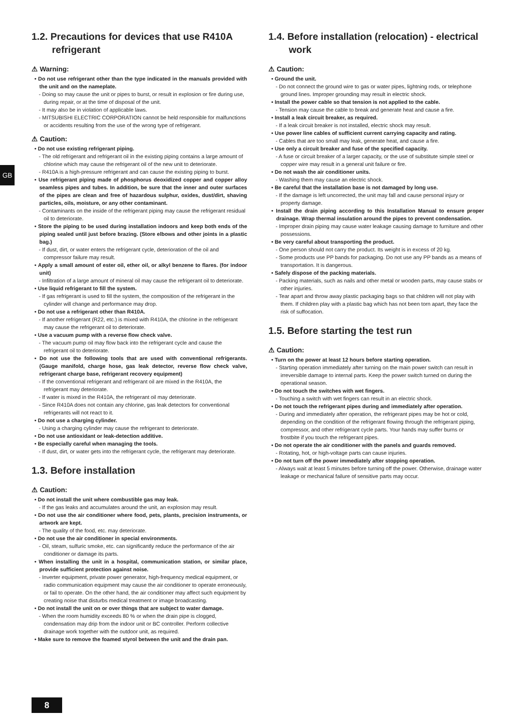GB
1.2. Precautions for devices that use R410A refrigerant
⚠ Warning:
• Do not use refrigerant other than the type indicated in the manuals provided with the unit and on the nameplate.
- Doing so may cause the unit or pipes to burst, or result in explosion or fire during use, during repair, or at the time of disposal of the unit.
- It may also be in violation of applicable laws.
- MITSUBISHI ELECTRIC CORPORATION cannot be held responsible for malfunctions or accidents resulting from the use of the wrong type of refrigerant.
⚠ Caution:
• Do not use existing refrigerant piping.
- The old refrigerant and refrigerant oil in the existing piping contains a large amount of chlorine which may cause the refrigerant oil of the new unit to deteriorate.
- R410A is a high-pressure refrigerant and can cause the existing piping to burst.
• Use refrigerant piping made of phosphorus deoxidized copper and copper alloy seamless pipes and tubes. In addition, be sure that the inner and outer surfaces of the pipes are clean and free of hazardous sulphur, oxides, dust/dirt, shaving particles, oils, moisture, or any other contaminant.
- Contaminants on the inside of the refrigerant piping may cause the refrigerant residual oil to deteriorate.
• Store the piping to be used during installation indoors and keep both ends of the piping sealed until just before brazing. (Store elbows and other joints in a plastic bag.)
- If dust, dirt, or water enters the refrigerant cycle, deterioration of the oil and compressor failure may result.
• Apply a small amount of ester oil, ether oil, or alkyl benzene to flares. (for indoor unit)
- Infiltration of a large amount of mineral oil may cause the refrigerant oil to deteriorate.
• Use liquid refrigerant to fill the system.
- If gas refrigerant is used to fill the system, the composition of the refrigerant in the cylinder will change and performance may drop.
• Do not use a refrigerant other than R410A.
- If another refrigerant (R22, etc.) is mixed with R410A, the chlorine in the refrigerant may cause the refrigerant oil to deteriorate.
• Use a vacuum pump with a reverse flow check valve.
- The vacuum pump oil may flow back into the refrigerant cycle and cause the refrigerant oil to deteriorate.
• Do not use the following tools that are used with conventional refrigerants. (Gauge manifold, charge hose, gas leak detector, reverse flow check valve, refrigerant charge base, refrigerant recovery equipment)
- If the conventional refrigerant and refrigerant oil are mixed in the R410A, the refrigerant may deteriorate.
- If water is mixed in the R410A, the refrigerant oil may deteriorate.
- Since R410A does not contain any chlorine, gas leak detectors for conventional refrigerants will not react to it.
• Do not use a charging cylinder.
- Using a charging cylinder may cause the refrigerant to deteriorate.
• Do not use antioxidant or leak-detection additive.
• Be especially careful when managing the tools.
- If dust, dirt, or water gets into the refrigerant cycle, the refrigerant may deteriorate.
1.3. Before installation
⚠ Caution:
• Do not install the unit where combustible gas may leak.
- If the gas leaks and accumulates around the unit, an explosion may result.
• Do not use the air conditioner where food, pets, plants, precision instruments, or artwork are kept.
- The quality of the food, etc. may deteriorate.
• Do not use the air conditioner in special environments.
- Oil, steam, sulfuric smoke, etc. can significantly reduce the performance of the air conditioner or damage its parts.
• When installing the unit in a hospital, communication station, or similar place, provide sufficient protection against noise.
- Inverter equipment, private power generator, high-frequency medical equipment, or radio communication equipment may cause the air conditioner to operate erroneously, or fail to operate. On the other hand, the air conditioner may affect such equipment by creating noise that disturbs medical treatment or image broadcasting.
• Do not install the unit on or over things that are subject to water damage.
- When the room humidity exceeds 80 % or when the drain pipe is clogged, condensation may drip from the indoor unit or BC controller. Perform collective drainage work together with the outdoor unit, as required.
• Make sure to remove the foamed styrol between the unit and the drain pan.
1.4. Before installation (relocation) - electrical work
⚠ Caution:
• Ground the unit.
- Do not connect the ground wire to gas or water pipes, lightning rods, or telephone ground lines. Improper grounding may result in electric shock.
• Install the power cable so that tension is not applied to the cable.
- Tension may cause the cable to break and generate heat and cause a fire.
• Install a leak circuit breaker, as required.
- If a leak circuit breaker is not installed, electric shock may result.
• Use power line cables of sufficient current carrying capacity and rating.
- Cables that are too small may leak, generate heat, and cause a fire.
• Use only a circuit breaker and fuse of the specified capacity.
- A fuse or circuit breaker of a larger capacity, or the use of substitute simple steel or copper wire may result in a general unit failure or fire.
• Do not wash the air conditioner units.
- Washing them may cause an electric shock.
• Be careful that the installation base is not damaged by long use.
- If the damage is left uncorrected, the unit may fall and cause personal injury or property damage.
• Install the drain piping according to this Installation Manual to ensure proper drainage. Wrap thermal insulation around the pipes to prevent condensation.
- Improper drain piping may cause water leakage causing damage to furniture and other possessions.
• Be very careful about transporting the product.
- One person should not carry the product. Its weight is in excess of 20 kg.
- Some products use PP bands for packaging. Do not use any PP bands as a means of transportation. It is dangerous.
• Safely dispose of the packing materials.
- Packing materials, such as nails and other metal or wooden parts, may cause stabs or other injuries.
- Tear apart and throw away plastic packaging bags so that children will not play with them. If children play with a plastic bag which has not been torn apart, they face the risk of suffocation.
1.5. Before starting the test run
⚠ Caution:
• Turn on the power at least 12 hours before starting operation.
- Starting operation immediately after turning on the main power switch can result in irreversible damage to internal parts. Keep the power switch turned on during the operational season.
• Do not touch the switches with wet fingers.
- Touching a switch with wet fingers can result in an electric shock.
• Do not touch the refrigerant pipes during and immediately after operation.
- During and immediately after operation, the refrigerant pipes may be hot or cold, depending on the condition of the refrigerant flowing through the refrigerant piping, compressor, and other refrigerant cycle parts. Your hands may suffer burns or frostbite if you touch the refrigerant pipes.
• Do not operate the air conditioner with the panels and guards removed.
- Rotating, hot, or high-voltage parts can cause injuries.
• Do not turn off the power immediately after stopping operation.
- Always wait at least 5 minutes before turning off the power. Otherwise, drainage water leakage or mechanical failure of sensitive parts may occur.
8